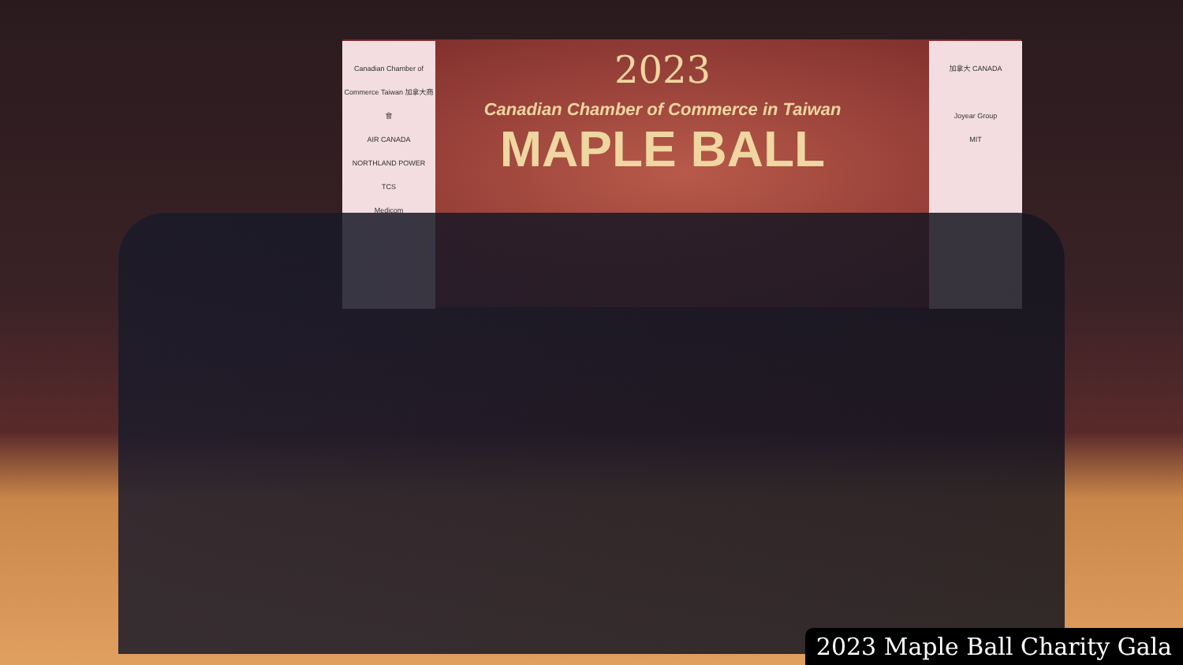Canadian Chamber of Commerce Taiwan 加拿大商會
AIR CANADA
NORTHLAND POWER
TCS
Medicom
加拿大 CANADA
Joyear Group
MIT
2023
Canadian Chamber of Commerce in Taiwan
MAPLE BALL
2023 Maple Ball Charity Gala